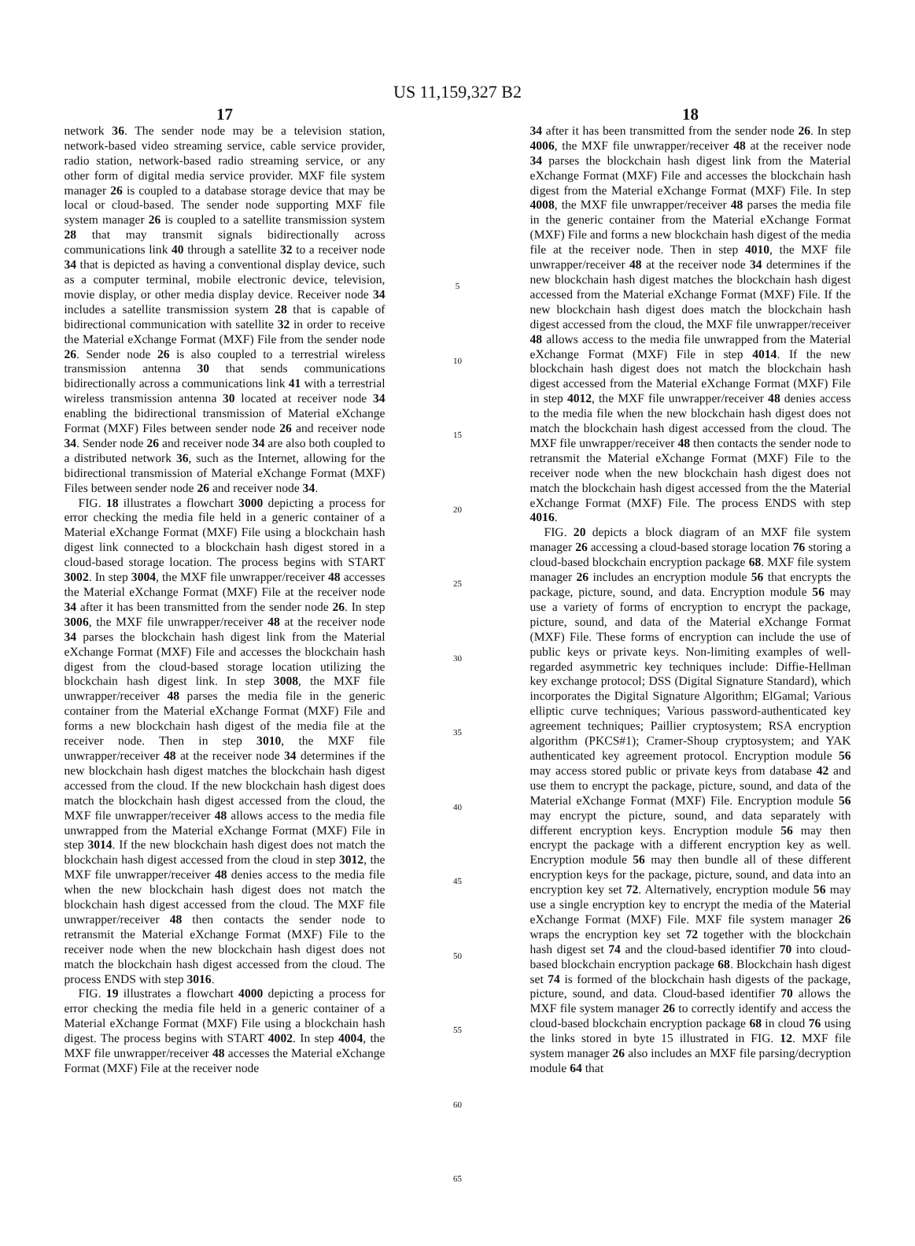US 11,159,327 B2
17
network 36. The sender node may be a television station, network-based video streaming service, cable service provider, radio station, network-based radio streaming service, or any other form of digital media service provider. MXF file system manager 26 is coupled to a database storage device that may be local or cloud-based. The sender node supporting MXF file system manager 26 is coupled to a satellite transmission system 28 that may transmit signals bidirectionally across communications link 40 through a satellite 32 to a receiver node 34 that is depicted as having a conventional display device, such as a computer terminal, mobile electronic device, television, movie display, or other media display device. Receiver node 34 includes a satellite transmission system 28 that is capable of bidirectional communication with satellite 32 in order to receive the Material eXchange Format (MXF) File from the sender node 26. Sender node 26 is also coupled to a terrestrial wireless transmission antenna 30 that sends communications bidirectionally across a communications link 41 with a terrestrial wireless transmission antenna 30 located at receiver node 34 enabling the bidirectional transmission of Material eXchange Format (MXF) Files between sender node 26 and receiver node 34. Sender node 26 and receiver node 34 are also both coupled to a distributed network 36, such as the Internet, allowing for the bidirectional transmission of Material eXchange Format (MXF) Files between sender node 26 and receiver node 34.
FIG. 18 illustrates a flowchart 3000 depicting a process for error checking the media file held in a generic container of a Material eXchange Format (MXF) File using a blockchain hash digest link connected to a blockchain hash digest stored in a cloud-based storage location. The process begins with START 3002. In step 3004, the MXF file unwrapper/receiver 48 accesses the Material eXchange Format (MXF) File at the receiver node 34 after it has been transmitted from the sender node 26. In step 3006, the MXF file unwrapper/receiver 48 at the receiver node 34 parses the blockchain hash digest link from the Material eXchange Format (MXF) File and accesses the blockchain hash digest from the cloud-based storage location utilizing the blockchain hash digest link. In step 3008, the MXF file unwrapper/receiver 48 parses the media file in the generic container from the Material eXchange Format (MXF) File and forms a new blockchain hash digest of the media file at the receiver node. Then in step 3010, the MXF file unwrapper/receiver 48 at the receiver node 34 determines if the new blockchain hash digest matches the blockchain hash digest accessed from the cloud. If the new blockchain hash digest does match the blockchain hash digest accessed from the cloud, the MXF file unwrapper/receiver 48 allows access to the media file unwrapped from the Material eXchange Format (MXF) File in step 3014. If the new blockchain hash digest does not match the blockchain hash digest accessed from the cloud in step 3012, the MXF file unwrapper/receiver 48 denies access to the media file when the new blockchain hash digest does not match the blockchain hash digest accessed from the cloud. The MXF file unwrapper/receiver 48 then contacts the sender node to retransmit the Material eXchange Format (MXF) File to the receiver node when the new blockchain hash digest does not match the blockchain hash digest accessed from the cloud. The process ENDS with step 3016.
FIG. 19 illustrates a flowchart 4000 depicting a process for error checking the media file held in a generic container of a Material eXchange Format (MXF) File using a blockchain hash digest. The process begins with START 4002. In step 4004, the MXF file unwrapper/receiver 48 accesses the Material eXchange Format (MXF) File at the receiver node
5
10
15
20
25
30
35
40
45
50
55
60
65
18
34 after it has been transmitted from the sender node 26. In step 4006, the MXF file unwrapper/receiver 48 at the receiver node 34 parses the blockchain hash digest link from the Material eXchange Format (MXF) File and accesses the blockchain hash digest from the Material eXchange Format (MXF) File. In step 4008, the MXF file unwrapper/receiver 48 parses the media file in the generic container from the Material eXchange Format (MXF) File and forms a new blockchain hash digest of the media file at the receiver node. Then in step 4010, the MXF file unwrapper/receiver 48 at the receiver node 34 determines if the new blockchain hash digest matches the blockchain hash digest accessed from the Material eXchange Format (MXF) File. If the new blockchain hash digest does match the blockchain hash digest accessed from the cloud, the MXF file unwrapper/receiver 48 allows access to the media file unwrapped from the Material eXchange Format (MXF) File in step 4014. If the new blockchain hash digest does not match the blockchain hash digest accessed from the Material eXchange Format (MXF) File in step 4012, the MXF file unwrapper/receiver 48 denies access to the media file when the new blockchain hash digest does not match the blockchain hash digest accessed from the cloud. The MXF file unwrapper/receiver 48 then contacts the sender node to retransmit the Material eXchange Format (MXF) File to the receiver node when the new blockchain hash digest does not match the blockchain hash digest accessed from the the Material eXchange Format (MXF) File. The process ENDS with step 4016.
FIG. 20 depicts a block diagram of an MXF file system manager 26 accessing a cloud-based storage location 76 storing a cloud-based blockchain encryption package 68. MXF file system manager 26 includes an encryption module 56 that encrypts the package, picture, sound, and data. Encryption module 56 may use a variety of forms of encryption to encrypt the package, picture, sound, and data of the Material eXchange Format (MXF) File. These forms of encryption can include the use of public keys or private keys. Non-limiting examples of well-regarded asymmetric key techniques include: Diffie-Hellman key exchange protocol; DSS (Digital Signature Standard), which incorporates the Digital Signature Algorithm; ElGamal; Various elliptic curve techniques; Various password-authenticated key agreement techniques; Paillier cryptosystem; RSA encryption algorithm (PKCS#1); Cramer-Shoup cryptosystem; and YAK authenticated key agreement protocol. Encryption module 56 may access stored public or private keys from database 42 and use them to encrypt the package, picture, sound, and data of the Material eXchange Format (MXF) File. Encryption module 56 may encrypt the picture, sound, and data separately with different encryption keys. Encryption module 56 may then encrypt the package with a different encryption key as well. Encryption module 56 may then bundle all of these different encryption keys for the package, picture, sound, and data into an encryption key set 72. Alternatively, encryption module 56 may use a single encryption key to encrypt the media of the Material eXchange Format (MXF) File. MXF file system manager 26 wraps the encryption key set 72 together with the blockchain hash digest set 74 and the cloud-based identifier 70 into cloud-based blockchain encryption package 68. Blockchain hash digest set 74 is formed of the blockchain hash digests of the package, picture, sound, and data. Cloud-based identifier 70 allows the MXF file system manager 26 to correctly identify and access the cloud-based blockchain encryption package 68 in cloud 76 using the links stored in byte 15 illustrated in FIG. 12. MXF file system manager 26 also includes an MXF file parsing/decryption module 64 that